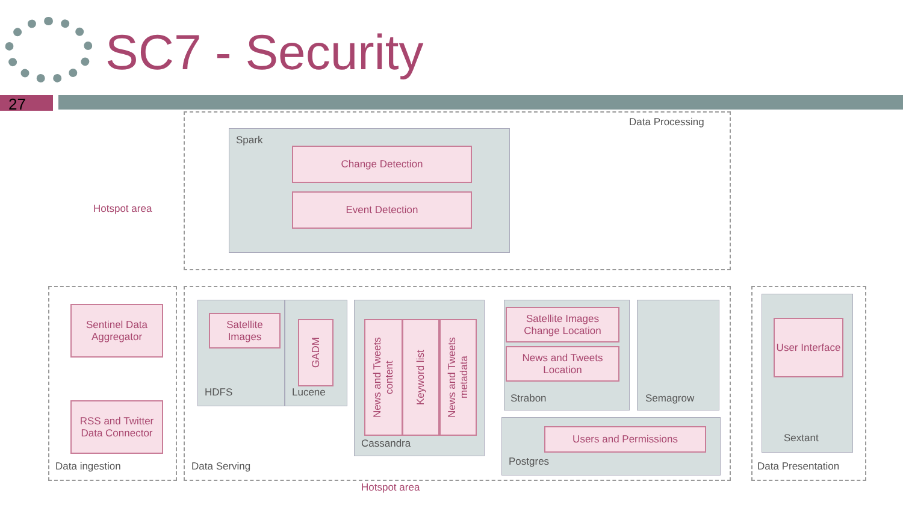SC7 - Security
27
Data Processing
Spark
Change Detection
Event Detection
Hotspot area
Sentinel Data Aggregator
RSS and Twitter Data Connector
Data ingestion
Satellite Images
HDFS
GADM
Lucene
News and Tweets content
Keyword list
News and Tweets metadata
Cassandra
Satellite Images Change Location
News and Tweets Location
Strabon Semagrow
Users and Permissions
Postgres
Data Serving
User Interface
Sextant
Data Presentation
Hotspot area